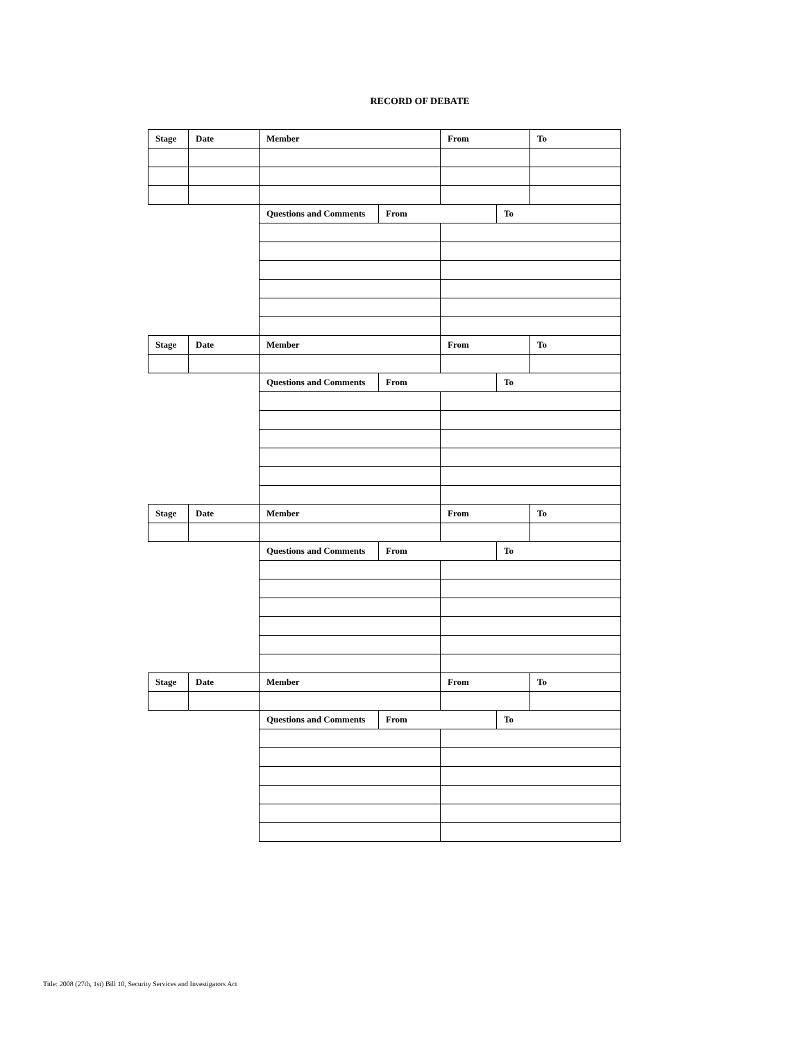RECORD OF DEBATE
| Stage | Date | Member | | From | | To |
| --- | --- | --- | --- | --- | --- | --- |
| | | Questions and Comments | From | | To | |
| Stage | Date | Member | | From | | To |
| | | Questions and Comments | From | | To | |
| Stage | Date | Member | | From | | To |
| | | Questions and Comments | From | | To | |
| Stage | Date | Member | | From | | To |
| | | Questions and Comments | From | | To | |
Title: 2008 (27th, 1st) Bill 10, Security Services and Investigators Act